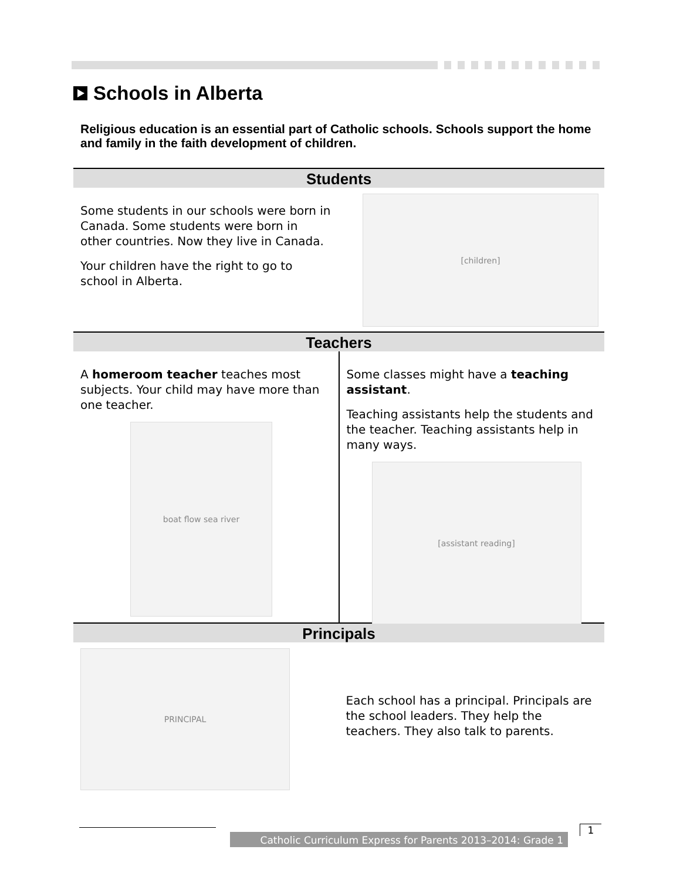Schools in Alberta
Religious education is an essential part of Catholic schools. Schools support the home and family in the faith development of children.
Students
Some students in our schools were born in Canada. Some students were born in other countries. Now they live in Canada.
Your children have the right to go to school in Alberta.
[children]
Teachers
A homeroom teacher teaches most subjects. Your child may have more than one teacher.
boat flow sea river
Some classes might have a teaching assistant.
Teaching assistants help the students and the teacher. Teaching assistants help in many ways.
[assistant reading]
Principals
PRINCIPAL
Each school has a principal. Principals are the school leaders. They help the teachers. They also talk to parents.
Catholic Curriculum Express for Parents 2013–2014: Grade 1
1